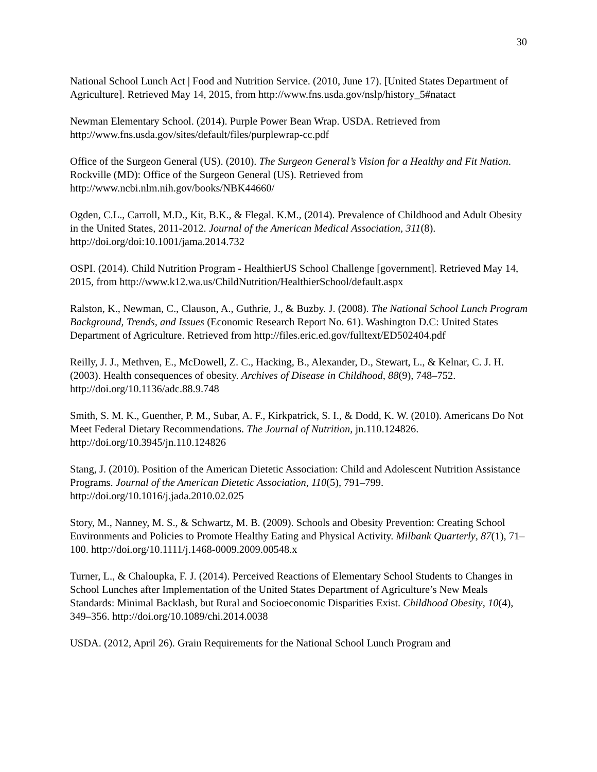30
National School Lunch Act | Food and Nutrition Service. (2010, June 17). [United States Department of Agriculture]. Retrieved May 14, 2015, from http://www.fns.usda.gov/nslp/history_5#natact
Newman Elementary School. (2014). Purple Power Bean Wrap. USDA. Retrieved from http://www.fns.usda.gov/sites/default/files/purplewrap-cc.pdf
Office of the Surgeon General (US). (2010). The Surgeon General’s Vision for a Healthy and Fit Nation. Rockville (MD): Office of the Surgeon General (US). Retrieved from http://www.ncbi.nlm.nih.gov/books/NBK44660/
Ogden, C.L., Carroll, M.D., Kit, B.K., & Flegal. K.M., (2014). Prevalence of Childhood and Adult Obesity in the United States, 2011-2012. Journal of the American Medical Association, 311(8). http://doi.org/doi:10.1001/jama.2014.732
OSPI. (2014). Child Nutrition Program - HealthierUS School Challenge [government]. Retrieved May 14, 2015, from http://www.k12.wa.us/ChildNutrition/HealthierSchool/default.aspx
Ralston, K., Newman, C., Clauson, A., Guthrie, J., & Buzby. J. (2008). The National School Lunch Program Background, Trends, and Issues (Economic Research Report No. 61). Washington D.C: United States Department of Agriculture. Retrieved from http://files.eric.ed.gov/fulltext/ED502404.pdf
Reilly, J. J., Methven, E., McDowell, Z. C., Hacking, B., Alexander, D., Stewart, L., & Kelnar, C. J. H. (2003). Health consequences of obesity. Archives of Disease in Childhood, 88(9), 748–752. http://doi.org/10.1136/adc.88.9.748
Smith, S. M. K., Guenther, P. M., Subar, A. F., Kirkpatrick, S. I., & Dodd, K. W. (2010). Americans Do Not Meet Federal Dietary Recommendations. The Journal of Nutrition, jn.110.124826. http://doi.org/10.3945/jn.110.124826
Stang, J. (2010). Position of the American Dietetic Association: Child and Adolescent Nutrition Assistance Programs. Journal of the American Dietetic Association, 110(5), 791–799. http://doi.org/10.1016/j.jada.2010.02.025
Story, M., Nanney, M. S., & Schwartz, M. B. (2009). Schools and Obesity Prevention: Creating School Environments and Policies to Promote Healthy Eating and Physical Activity. Milbank Quarterly, 87(1), 71–100. http://doi.org/10.1111/j.1468-0009.2009.00548.x
Turner, L., & Chaloupka, F. J. (2014). Perceived Reactions of Elementary School Students to Changes in School Lunches after Implementation of the United States Department of Agriculture’s New Meals Standards: Minimal Backlash, but Rural and Socioeconomic Disparities Exist. Childhood Obesity, 10(4), 349–356. http://doi.org/10.1089/chi.2014.0038
USDA. (2012, April 26). Grain Requirements for the National School Lunch Program and